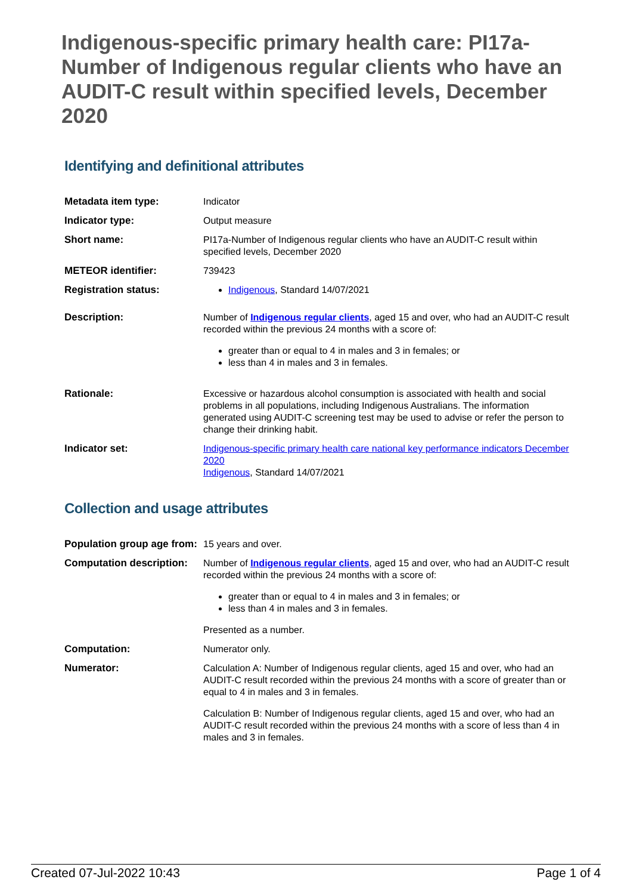Indigenous-specific primary health care: PI17a-Number of Indigenous regular clients who have an AUDIT-C result within specified levels, December 2020
Identifying and definitional attributes
| Metadata item type: | Indicator |
| Indicator type: | Output measure |
| Short name: | PI17a-Number of Indigenous regular clients who have an AUDIT-C result within specified levels, December 2020 |
| METEOR identifier: | 739423 |
| Registration status: | Indigenous , Standard 14/07/2021 |
| Description: | Number of Indigenous regular clients , aged 15 and over, who had an AUDIT-C result recorded within the previous 24 months with a score of: greater than or equal to 4 in males and 3 in females; or less than 4 in males and 3 in females. |
| Rationale: | Excessive or hazardous alcohol consumption is associated with health and social problems in all populations, including Indigenous Australians. The information generated using AUDIT-C screening test may be used to advise or refer the person to change their drinking habit. |
| Indicator set: | Indigenous-specific primary health care national key performance indicators December 2020 Indigenous , Standard 14/07/2021 |
Collection and usage attributes
| Population group age from: | 15 years and over. |
| Computation description: | Number of Indigenous regular clients , aged 15 and over, who had an AUDIT-C result recorded within the previous 24 months with a score of: greater than or equal to 4 in males and 3 in females; or less than 4 in males and 3 in females. Presented as a number. |
| Computation: | Numerator only. |
| Numerator: | Calculation A: Number of Indigenous regular clients, aged 15 and over, who had an AUDIT-C result recorded within the previous 24 months with a score of greater than or equal to 4 in males and 3 in females. Calculation B: Number of Indigenous regular clients, aged 15 and over, who had an AUDIT-C result recorded within the previous 24 months with a score of less than 4 in males and 3 in females. |
Created 07-Jul-2022 10:43 Page 1 of 4